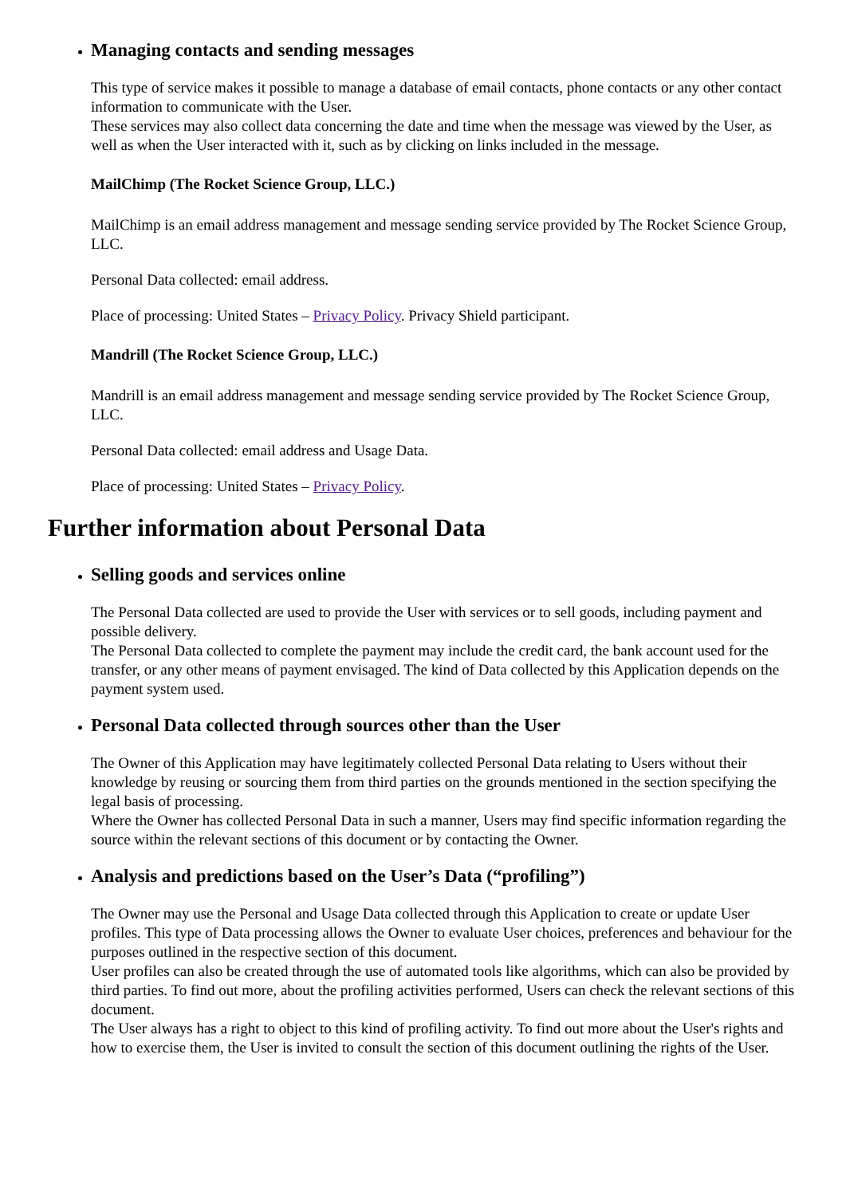Managing contacts and sending messages
This type of service makes it possible to manage a database of email contacts, phone contacts or any other contact information to communicate with the User.
These services may also collect data concerning the date and time when the message was viewed by the User, as well as when the User interacted with it, such as by clicking on links included in the message.
MailChimp (The Rocket Science Group, LLC.)
MailChimp is an email address management and message sending service provided by The Rocket Science Group, LLC.
Personal Data collected: email address.
Place of processing: United States – Privacy Policy. Privacy Shield participant.
Mandrill (The Rocket Science Group, LLC.)
Mandrill is an email address management and message sending service provided by The Rocket Science Group, LLC.
Personal Data collected: email address and Usage Data.
Place of processing: United States – Privacy Policy.
Further information about Personal Data
Selling goods and services online
The Personal Data collected are used to provide the User with services or to sell goods, including payment and possible delivery.
The Personal Data collected to complete the payment may include the credit card, the bank account used for the transfer, or any other means of payment envisaged. The kind of Data collected by this Application depends on the payment system used.
Personal Data collected through sources other than the User
The Owner of this Application may have legitimately collected Personal Data relating to Users without their knowledge by reusing or sourcing them from third parties on the grounds mentioned in the section specifying the legal basis of processing.
Where the Owner has collected Personal Data in such a manner, Users may find specific information regarding the source within the relevant sections of this document or by contacting the Owner.
Analysis and predictions based on the User’s Data (“profiling”)
The Owner may use the Personal and Usage Data collected through this Application to create or update User profiles. This type of Data processing allows the Owner to evaluate User choices, preferences and behaviour for the purposes outlined in the respective section of this document.
User profiles can also be created through the use of automated tools like algorithms, which can also be provided by third parties. To find out more, about the profiling activities performed, Users can check the relevant sections of this document.
The User always has a right to object to this kind of profiling activity. To find out more about the User's rights and how to exercise them, the User is invited to consult the section of this document outlining the rights of the User.